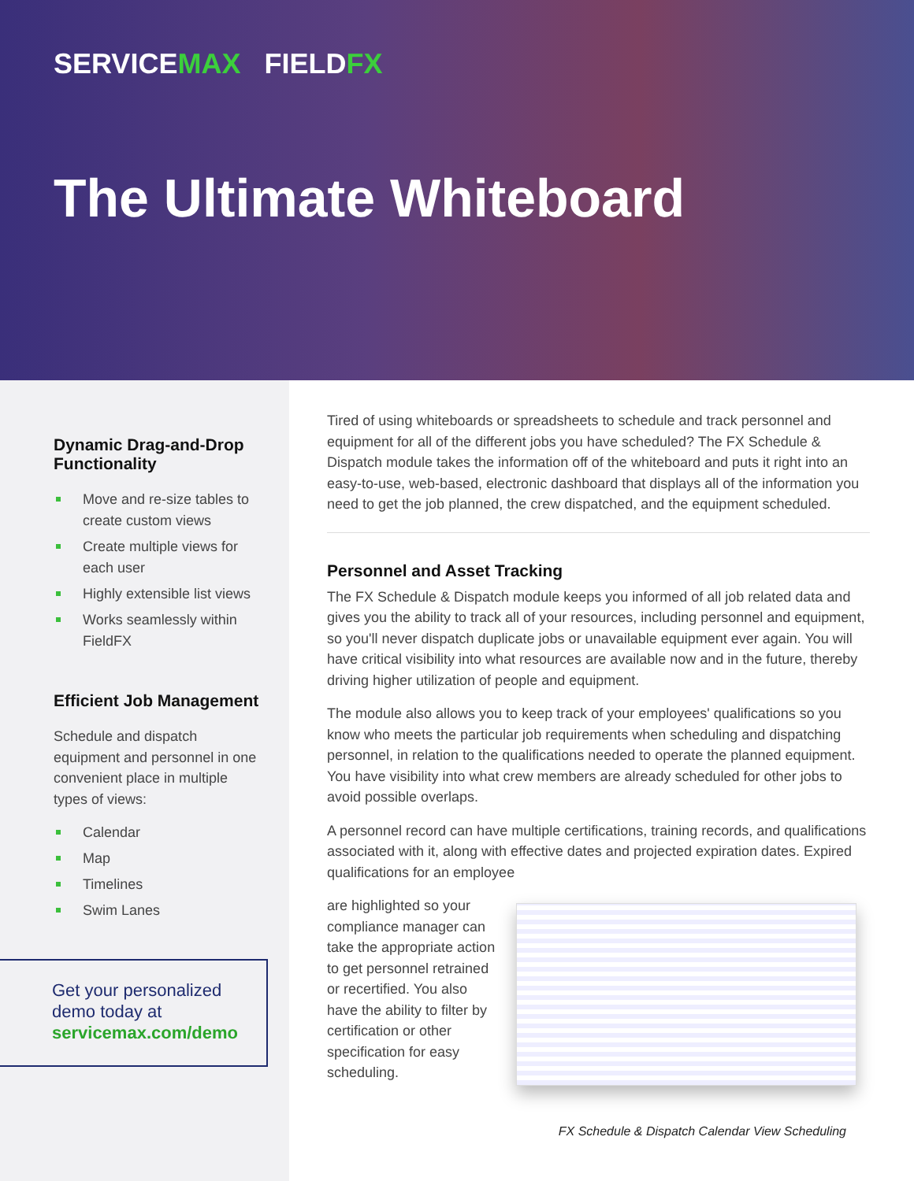SERVICEMAX FIELDFX
The Ultimate Whiteboard
Dynamic Drag-and-Drop Functionality
Move and re-size tables to create custom views
Create multiple views for each user
Highly extensible list views
Works seamlessly within FieldFX
Efficient Job Management
Schedule and dispatch equipment and personnel in one convenient place in multiple types of views:
Calendar
Map
Timelines
Swim Lanes
Get your personalized demo today at servicemax.com/demo
Tired of using whiteboards or spreadsheets to schedule and track personnel and equipment for all of the different jobs you have scheduled? The FX Schedule & Dispatch module takes the information off of the whiteboard and puts it right into an easy-to-use, web-based, electronic dashboard that displays all of the information you need to get the job planned, the crew dispatched, and the equipment scheduled.
Personnel and Asset Tracking
The FX Schedule & Dispatch module keeps you informed of all job related data and gives you the ability to track all of your resources, including personnel and equipment, so you'll never dispatch duplicate jobs or unavailable equipment ever again. You will have critical visibility into what resources are available now and in the future, thereby driving higher utilization of people and equipment.
The module also allows you to keep track of your employees' qualifications so you know who meets the particular job requirements when scheduling and dispatching personnel, in relation to the qualifications needed to operate the planned equipment. You have visibility into what crew members are already scheduled for other jobs to avoid possible overlaps.
A personnel record can have multiple certifications, training records, and qualifications associated with it, along with effective dates and projected expiration dates. Expired qualifications for an employee
are highlighted so your compliance manager can take the appropriate action to get personnel retrained or recertified. You also have the ability to filter by certification or other specification for easy scheduling.
FX Schedule & Dispatch Calendar View Scheduling